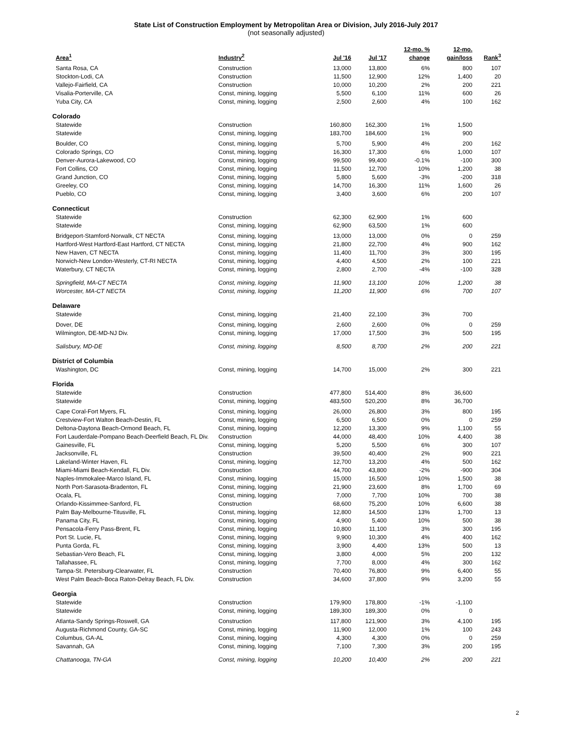State List of Construction Employment by Metropolitan Area or Division, July 2016-July 2017
(not seasonally adjusted)
| Area<sup>1</sup> | Industry<sup>2</sup> | Jul '16 | Jul '17 | 12-mo. % change | 12-mo. gain/loss | Rank<sup>3</sup> |
| --- | --- | --- | --- | --- | --- | --- |
| Santa Rosa, CA | Construction | 13,000 | 13,800 | 6% | 800 | 107 |
| Stockton-Lodi, CA | Construction | 11,500 | 12,900 | 12% | 1,400 | 20 |
| Vallejo-Fairfield, CA | Construction | 10,000 | 10,200 | 2% | 200 | 221 |
| Visalia-Porterville, CA | Const, mining, logging | 5,500 | 6,100 | 11% | 600 | 26 |
| Yuba City, CA | Const, mining, logging | 2,500 | 2,600 | 4% | 100 | 162 |
| Colorado | | | | | | |
| Statewide | Construction | 160,800 | 162,300 | 1% | 1,500 | |
| Statewide | Const, mining, logging | 183,700 | 184,600 | 1% | 900 | |
| Boulder, CO | Const, mining, logging | 5,700 | 5,900 | 4% | 200 | 162 |
| Colorado Springs, CO | Const, mining, logging | 16,300 | 17,300 | 6% | 1,000 | 107 |
| Denver-Aurora-Lakewood, CO | Const, mining, logging | 99,500 | 99,400 | -0.1% | -100 | 300 |
| Fort Collins, CO | Const, mining, logging | 11,500 | 12,700 | 10% | 1,200 | 38 |
| Grand Junction, CO | Const, mining, logging | 5,800 | 5,600 | -3% | -200 | 318 |
| Greeley, CO | Const, mining, logging | 14,700 | 16,300 | 11% | 1,600 | 26 |
| Pueblo, CO | Const, mining, logging | 3,400 | 3,600 | 6% | 200 | 107 |
| Connecticut | | | | | | |
| Statewide | Construction | 62,300 | 62,900 | 1% | 600 | |
| Statewide | Const, mining, logging | 62,900 | 63,500 | 1% | 600 | |
| Bridgeport-Stamford-Norwalk, CT NECTA | Const, mining, logging | 13,000 | 13,000 | 0% | 0 | 259 |
| Hartford-West Hartford-East Hartford, CT NECTA | Const, mining, logging | 21,800 | 22,700 | 4% | 900 | 162 |
| New Haven, CT NECTA | Const, mining, logging | 11,400 | 11,700 | 3% | 300 | 195 |
| Norwich-New London-Westerly, CT-RI NECTA | Const, mining, logging | 4,400 | 4,500 | 2% | 100 | 221 |
| Waterbury, CT NECTA | Const, mining, logging | 2,800 | 2,700 | -4% | -100 | 328 |
| Springfield, MA-CT NECTA | Const, mining, logging | 11,900 | 13,100 | 10% | 1,200 | 38 |
| Worcester, MA-CT NECTA | Const, mining, logging | 11,200 | 11,900 | 6% | 700 | 107 |
| Delaware | | | | | | |
| Statewide | Const, mining, logging | 21,400 | 22,100 | 3% | 700 | |
| Dover, DE | Const, mining, logging | 2,600 | 2,600 | 0% | 0 | 259 |
| Wilmington, DE-MD-NJ Div. | Const, mining, logging | 17,000 | 17,500 | 3% | 500 | 195 |
| Salisbury, MD-DE | Const, mining, logging | 8,500 | 8,700 | 2% | 200 | 221 |
| District of Columbia | | | | | | |
| Washington, DC | Const, mining, logging | 14,700 | 15,000 | 2% | 300 | 221 |
| Florida | | | | | | |
| Statewide | Construction | 477,800 | 514,400 | 8% | 36,600 | |
| Statewide | Const, mining, logging | 483,500 | 520,200 | 8% | 36,700 | |
| Cape Coral-Fort Myers, FL | Const, mining, logging | 26,000 | 26,800 | 3% | 800 | 195 |
| Crestview-Fort Walton Beach-Destin, FL | Const, mining, logging | 6,500 | 6,500 | 0% | 0 | 259 |
| Deltona-Daytona Beach-Ormond Beach, FL | Const, mining, logging | 12,200 | 13,300 | 9% | 1,100 | 55 |
| Fort Lauderdale-Pompano Beach-Deerfield Beach, FL Div. | Construction | 44,000 | 48,400 | 10% | 4,400 | 38 |
| Gainesville, FL | Const, mining, logging | 5,200 | 5,500 | 6% | 300 | 107 |
| Jacksonville, FL | Construction | 39,500 | 40,400 | 2% | 900 | 221 |
| Lakeland-Winter Haven, FL | Const, mining, logging | 12,700 | 13,200 | 4% | 500 | 162 |
| Miami-Miami Beach-Kendall, FL Div. | Construction | 44,700 | 43,800 | -2% | -900 | 304 |
| Naples-Immokalee-Marco Island, FL | Const, mining, logging | 15,000 | 16,500 | 10% | 1,500 | 38 |
| North Port-Sarasota-Bradenton, FL | Const, mining, logging | 21,900 | 23,600 | 8% | 1,700 | 69 |
| Ocala, FL | Const, mining, logging | 7,000 | 7,700 | 10% | 700 | 38 |
| Orlando-Kissimmee-Sanford, FL | Construction | 68,600 | 75,200 | 10% | 6,600 | 38 |
| Palm Bay-Melbourne-Titusville, FL | Const, mining, logging | 12,800 | 14,500 | 13% | 1,700 | 13 |
| Panama City, FL | Const, mining, logging | 4,900 | 5,400 | 10% | 500 | 38 |
| Pensacola-Ferry Pass-Brent, FL | Const, mining, logging | 10,800 | 11,100 | 3% | 300 | 195 |
| Port St. Lucie, FL | Const, mining, logging | 9,900 | 10,300 | 4% | 400 | 162 |
| Punta Gorda, FL | Const, mining, logging | 3,900 | 4,400 | 13% | 500 | 13 |
| Sebastian-Vero Beach, FL | Const, mining, logging | 3,800 | 4,000 | 5% | 200 | 132 |
| Tallahassee, FL | Const, mining, logging | 7,700 | 8,000 | 4% | 300 | 162 |
| Tampa-St. Petersburg-Clearwater, FL | Construction | 70,400 | 76,800 | 9% | 6,400 | 55 |
| West Palm Beach-Boca Raton-Delray Beach, FL Div. | Construction | 34,600 | 37,800 | 9% | 3,200 | 55 |
| Georgia | | | | | | |
| Statewide | Construction | 179,900 | 178,800 | -1% | -1,100 | |
| Statewide | Const, mining, logging | 189,300 | 189,300 | 0% | 0 | |
| Atlanta-Sandy Springs-Roswell, GA | Construction | 117,800 | 121,900 | 3% | 4,100 | 195 |
| Augusta-Richmond County, GA-SC | Const, mining, logging | 11,900 | 12,000 | 1% | 100 | 243 |
| Columbus, GA-AL | Const, mining, logging | 4,300 | 4,300 | 0% | 0 | 259 |
| Savannah, GA | Const, mining, logging | 7,100 | 7,300 | 3% | 200 | 195 |
| Chattanooga, TN-GA | Const, mining, logging | 10,200 | 10,400 | 2% | 200 | 221 |
2